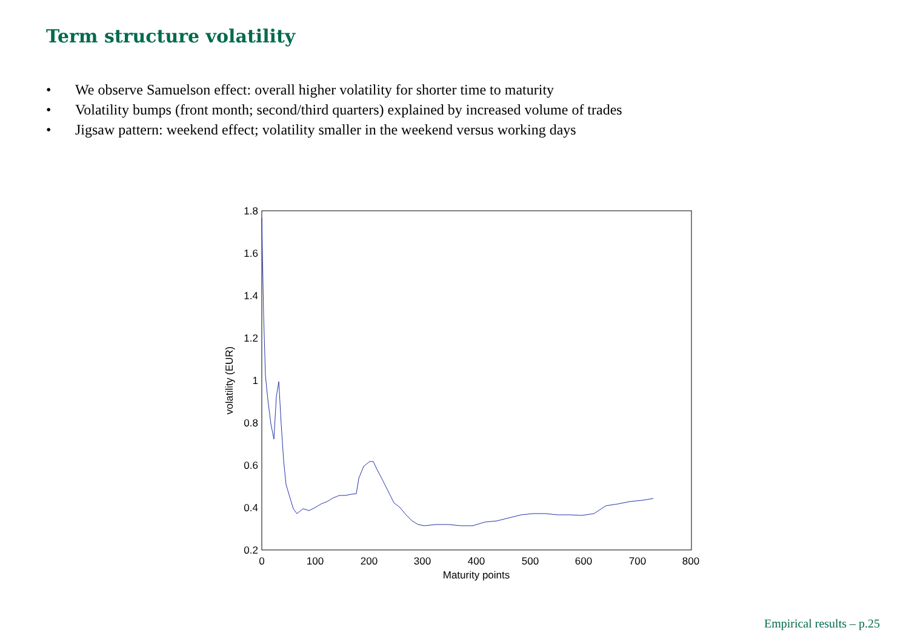Term structure volatility
• We observe Samuelson effect: overall higher volatility for shorter time to maturity
• Volatility bumps (front month; second/third quarters) explained by increased volume of trades
• Jigsaw pattern: weekend effect; volatility smaller in the weekend versus working days
0.2
0.4
0.6
0.8
1
1.2
1.4
1.6
1.8
0
100
200
300
400
500
600
700
800
Maturity points
volatility (EUR)
Empirical results – p.25